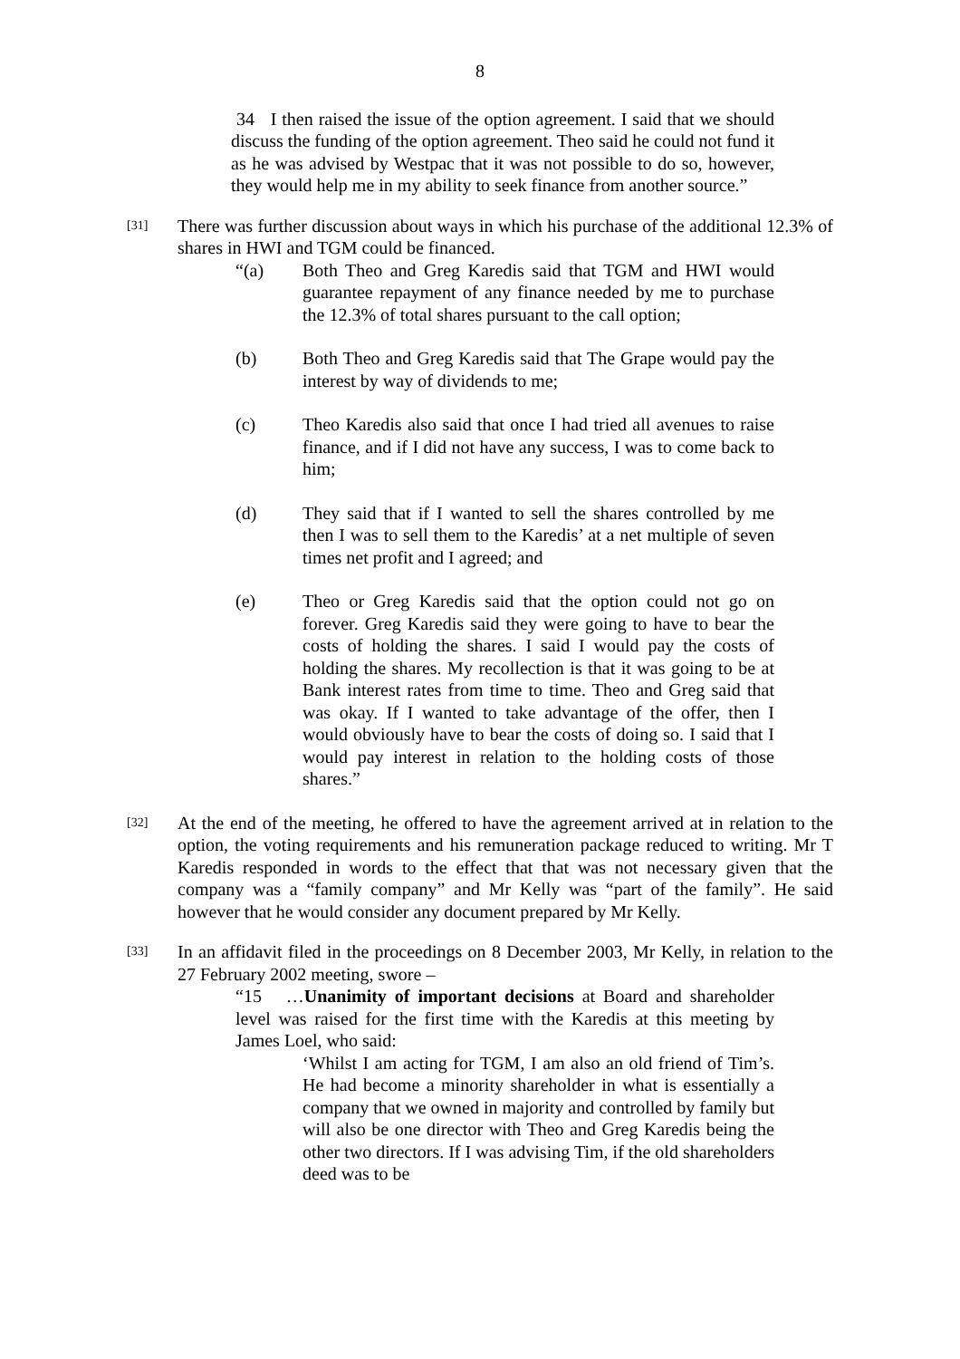8
34 I then raised the issue of the option agreement. I said that we should discuss the funding of the option agreement. Theo said he could not fund it as he was advised by Westpac that it was not possible to do so, however, they would help me in my ability to seek finance from another source.”
[31]
There was further discussion about ways in which his purchase of the additional 12.3% of shares in HWI and TGM could be financed.
“(a) Both Theo and Greg Karedis said that TGM and HWI would guarantee repayment of any finance needed by me to purchase the 12.3% of total shares pursuant to the call option;
(b) Both Theo and Greg Karedis said that The Grape would pay the interest by way of dividends to me;
(c) Theo Karedis also said that once I had tried all avenues to raise finance, and if I did not have any success, I was to come back to him;
(d) They said that if I wanted to sell the shares controlled by me then I was to sell them to the Karedis’ at a net multiple of seven times net profit and I agreed; and
(e) Theo or Greg Karedis said that the option could not go on forever. Greg Karedis said they were going to have to bear the costs of holding the shares. I said I would pay the costs of holding the shares. My recollection is that it was going to be at Bank interest rates from time to time. Theo and Greg said that was okay. If I wanted to take advantage of the offer, then I would obviously have to bear the costs of doing so. I said that I would pay interest in relation to the holding costs of those shares.”
[32]
At the end of the meeting, he offered to have the agreement arrived at in relation to the option, the voting requirements and his remuneration package reduced to writing. Mr T Karedis responded in words to the effect that that was not necessary given that the company was a “family company” and Mr Kelly was “part of the family”. He said however that he would consider any document prepared by Mr Kelly.
[33]
In an affidavit filed in the proceedings on 8 December 2003, Mr Kelly, in relation to the 27 February 2002 meeting, swore –
“15 …Unanimity of important decisions at Board and shareholder level was raised for the first time with the Karedis at this meeting by James Loel, who said:
‘Whilst I am acting for TGM, I am also an old friend of Tim’s. He had become a minority shareholder in what is essentially a company that we owned in majority and controlled by family but will also be one director with Theo and Greg Karedis being the other two directors. If I was advising Tim, if the old shareholders deed was to be